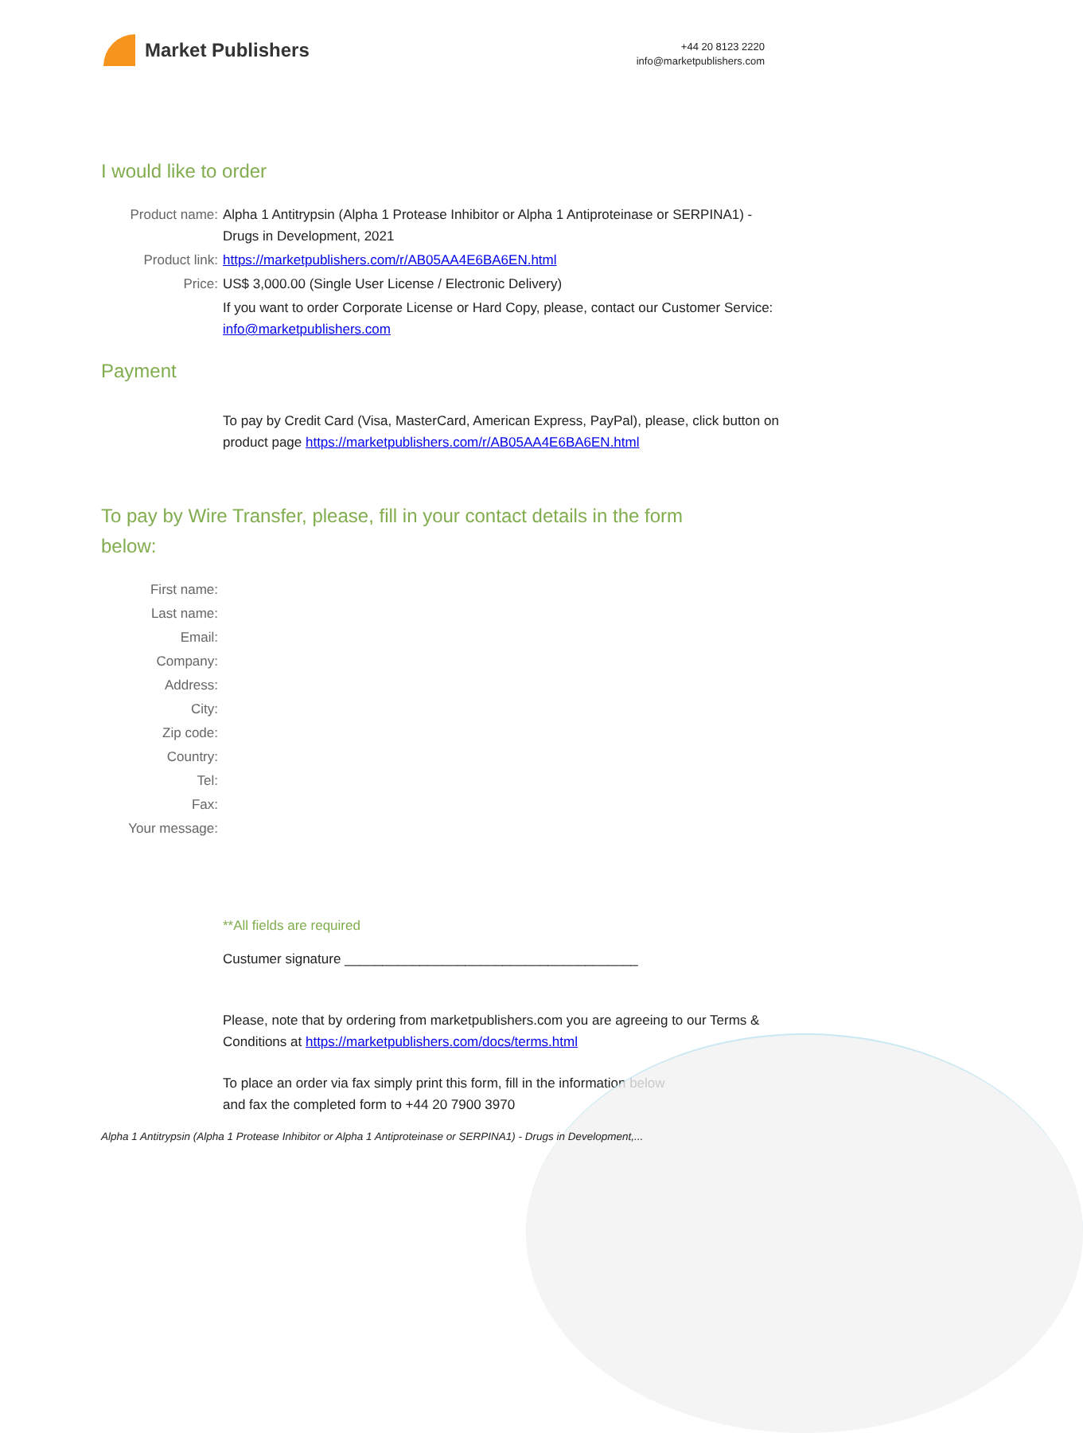Market Publishers
+44 20 8123 2220
info@marketpublishers.com
I would like to order
Product name: Alpha 1 Antitrypsin (Alpha 1 Protease Inhibitor or Alpha 1 Antiproteinase or SERPINA1) - Drugs in Development, 2021
Product link: https://marketpublishers.com/r/AB05AA4E6BA6EN.html
Price: US$ 3,000.00 (Single User License / Electronic Delivery)
If you want to order Corporate License or Hard Copy, please, contact our Customer Service:
info@marketpublishers.com
Payment
To pay by Credit Card (Visa, MasterCard, American Express, PayPal), please, click button on product page https://marketpublishers.com/r/AB05AA4E6BA6EN.html
To pay by Wire Transfer, please, fill in your contact details in the form below:
First name:
Last name:
Email:
Company:
Address:
City:
Zip code:
Country:
Tel:
Fax:
Your message:
**All fields are required
Custumer signature _______________________________________
Please, note that by ordering from marketpublishers.com you are agreeing to our Terms & Conditions at https://marketpublishers.com/docs/terms.html
To place an order via fax simply print this form, fill in the information below
and fax the completed form to +44 20 7900 3970
Alpha 1 Antitrypsin (Alpha 1 Protease Inhibitor or Alpha 1 Antiproteinase or SERPINA1) - Drugs in Development,...